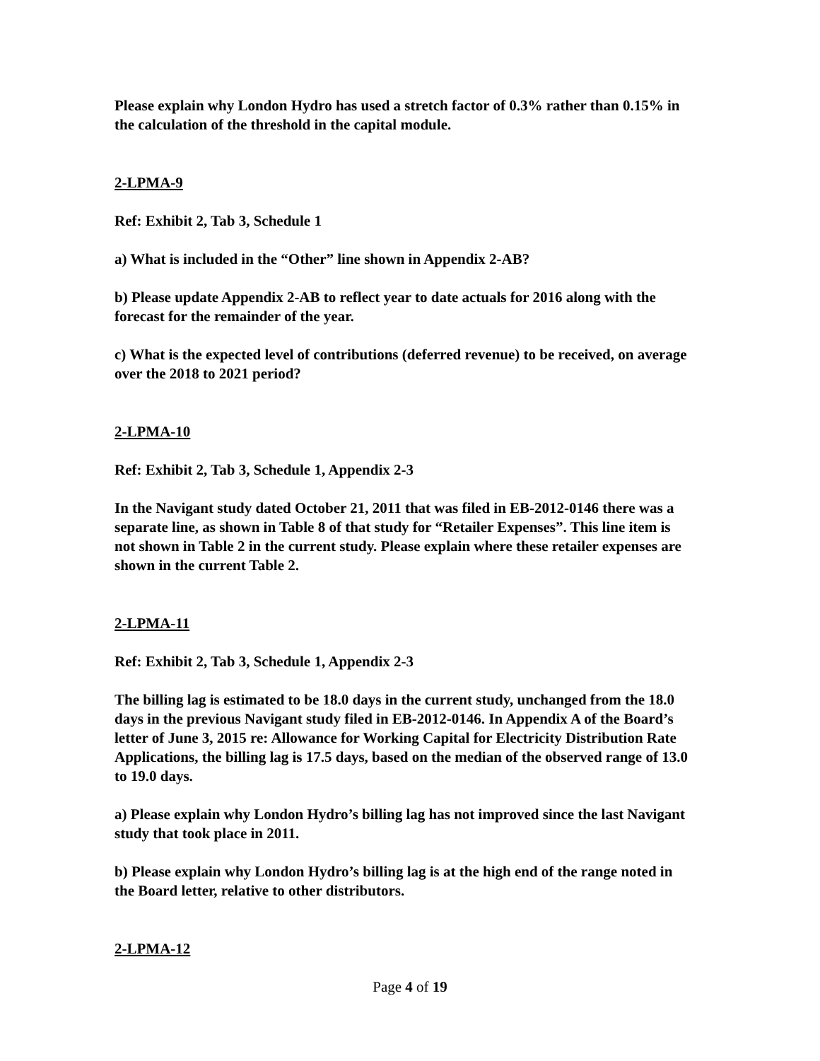Please explain why London Hydro has used a stretch factor of 0.3% rather than 0.15% in the calculation of the threshold in the capital module.
2-LPMA-9
Ref: Exhibit 2, Tab 3, Schedule 1
a) What is included in the “Other” line shown in Appendix 2-AB?
b) Please update Appendix 2-AB to reflect year to date actuals for 2016 along with the forecast for the remainder of the year.
c) What is the expected level of contributions (deferred revenue) to be received, on average over the 2018 to 2021 period?
2-LPMA-10
Ref: Exhibit 2, Tab 3, Schedule 1, Appendix 2-3
In the Navigant study dated October 21, 2011 that was filed in EB-2012-0146 there was a separate line, as shown in Table 8 of that study for “Retailer Expenses”. This line item is not shown in Table 2 in the current study. Please explain where these retailer expenses are shown in the current Table 2.
2-LPMA-11
Ref: Exhibit 2, Tab 3, Schedule 1, Appendix 2-3
The billing lag is estimated to be 18.0 days in the current study, unchanged from the 18.0 days in the previous Navigant study filed in EB-2012-0146. In Appendix A of the Board’s letter of June 3, 2015 re: Allowance for Working Capital for Electricity Distribution Rate Applications, the billing lag is 17.5 days, based on the median of the observed range of 13.0 to 19.0 days.
a) Please explain why London Hydro’s billing lag has not improved since the last Navigant study that took place in 2011.
b) Please explain why London Hydro’s billing lag is at the high end of the range noted in the Board letter, relative to other distributors.
2-LPMA-12
Page 4 of 19